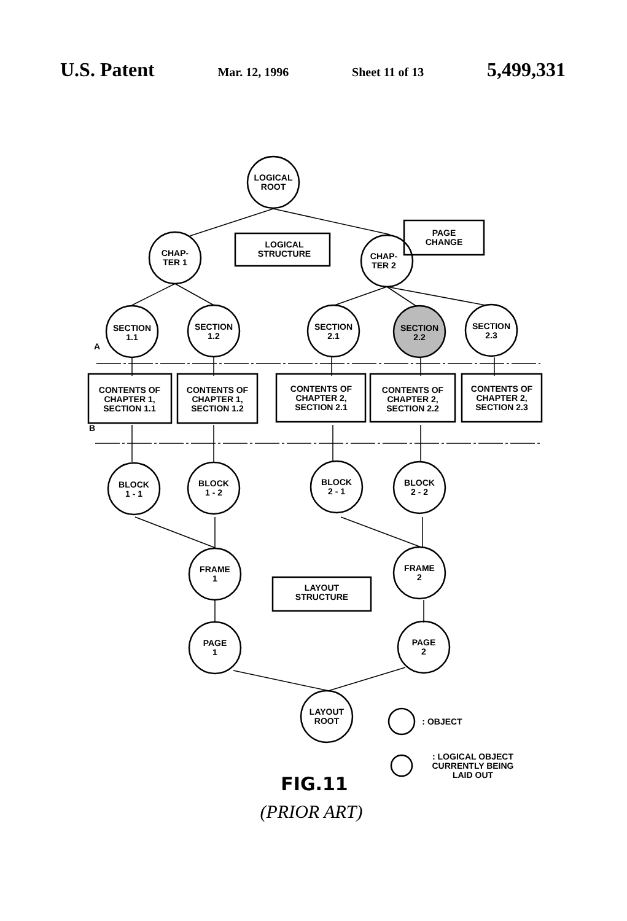U.S. Patent Mar. 12, 1996 Sheet 11 of 13 5,499,331
LOGICAL
ROOT
CHAP-
TER 1
LOGICAL
STRUCTURE
PAGE
CHANGE
CHAP-
TER 2
SECTION
1.1
SECTION
1.2
SECTION
2.1
SECTION
2.2
SECTION
2.3
A
B
CONTENTS OF
CHAPTER 1,
SECTION 1.1
CONTENTS OF
CHAPTER 1,
SECTION 1.2
CONTENTS OF
CHAPTER 2,
SECTION 2.1
CONTENTS OF
CHAPTER 2,
SECTION 2.2
CONTENTS OF
CHAPTER 2,
SECTION 2.3
BLOCK
1 - 1
BLOCK
1 - 2
BLOCK
2 - 1
BLOCK
2 - 2
FRAME
1
LAYOUT
STRUCTURE
FRAME
2
PAGE
1
PAGE
2
LAYOUT
ROOT
: OBJECT
: LOGICAL OBJECT
CURRENTLY BEING
LAID OUT
FIG.11
(PRIOR ART)